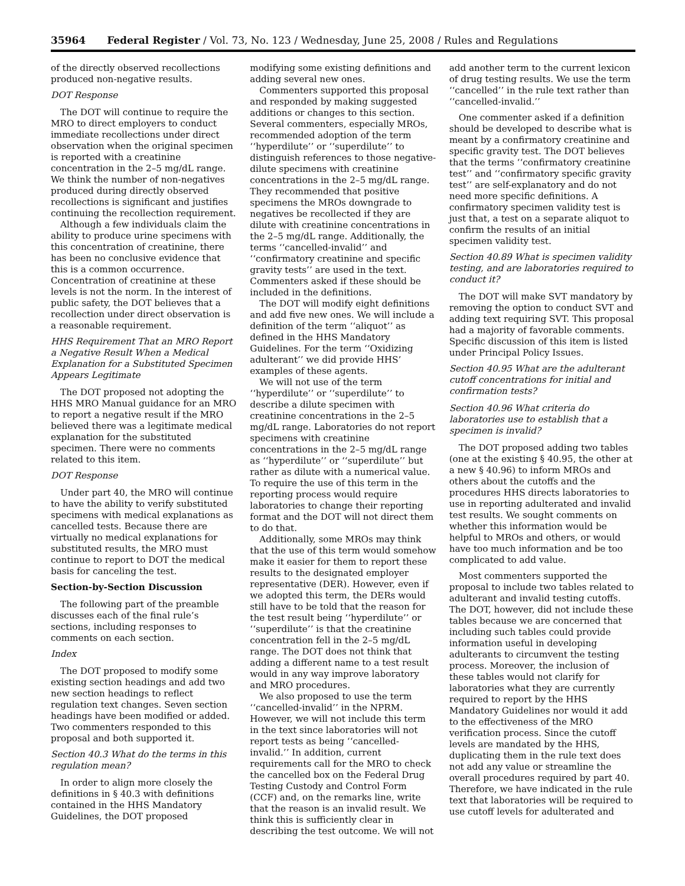35964 Federal Register / Vol. 73, No. 123 / Wednesday, June 25, 2008 / Rules and Regulations
of the directly observed recollections produced non-negative results.
DOT Response
The DOT will continue to require the MRO to direct employers to conduct immediate recollections under direct observation when the original specimen is reported with a creatinine concentration in the 2–5 mg/dL range. We think the number of non-negatives produced during directly observed recollections is significant and justifies continuing the recollection requirement.
Although a few individuals claim the ability to produce urine specimens with this concentration of creatinine, there has been no conclusive evidence that this is a common occurrence. Concentration of creatinine at these levels is not the norm. In the interest of public safety, the DOT believes that a recollection under direct observation is a reasonable requirement.
HHS Requirement That an MRO Report a Negative Result When a Medical Explanation for a Substituted Specimen Appears Legitimate
The DOT proposed not adopting the HHS MRO Manual guidance for an MRO to report a negative result if the MRO believed there was a legitimate medical explanation for the substituted specimen. There were no comments related to this item.
DOT Response
Under part 40, the MRO will continue to have the ability to verify substituted specimens with medical explanations as cancelled tests. Because there are virtually no medical explanations for substituted results, the MRO must continue to report to DOT the medical basis for canceling the test.
Section-by-Section Discussion
The following part of the preamble discusses each of the final rule’s sections, including responses to comments on each section.
Index
The DOT proposed to modify some existing section headings and add two new section headings to reflect regulation text changes. Seven section headings have been modified or added. Two commenters responded to this proposal and both supported it.
Section 40.3 What do the terms in this regulation mean?
In order to align more closely the definitions in § 40.3 with definitions contained in the HHS Mandatory Guidelines, the DOT proposed
modifying some existing definitions and adding several new ones.
Commenters supported this proposal and responded by making suggested additions or changes to this section. Several commenters, especially MROs, recommended adoption of the term ‘‘hyperdilute’’ or ‘‘superdilute’’ to distinguish references to those negative-dilute specimens with creatinine concentrations in the 2–5 mg/dL range. They recommended that positive specimens the MROs downgrade to negatives be recollected if they are dilute with creatinine concentrations in the 2–5 mg/dL range. Additionally, the terms ‘‘cancelled-invalid’’ and ‘‘confirmatory creatinine and specific gravity tests’’ are used in the text. Commenters asked if these should be included in the definitions.
The DOT will modify eight definitions and add five new ones. We will include a definition of the term ‘‘aliquot’’ as defined in the HHS Mandatory Guidelines. For the term ‘‘Oxidizing adulterant’’ we did provide HHS’ examples of these agents.
We will not use of the term ‘‘hyperdilute’’ or ‘‘superdilute’’ to describe a dilute specimen with creatinine concentrations in the 2–5 mg/dL range. Laboratories do not report specimens with creatinine concentrations in the 2–5 mg/dL range as ‘‘hyperdilute’’ or ‘‘superdilute’’ but rather as dilute with a numerical value. To require the use of this term in the reporting process would require laboratories to change their reporting format and the DOT will not direct them to do that.
Additionally, some MROs may think that the use of this term would somehow make it easier for them to report these results to the designated employer representative (DER). However, even if we adopted this term, the DERs would still have to be told that the reason for the test result being ‘‘hyperdilute’’ or ‘‘superdilute’’ is that the creatinine concentration fell in the 2–5 mg/dL range. The DOT does not think that adding a different name to a test result would in any way improve laboratory and MRO procedures.
We also proposed to use the term ‘‘cancelled-invalid’’ in the NPRM. However, we will not include this term in the text since laboratories will not report tests as being ‘‘cancelled-invalid.’’ In addition, current requirements call for the MRO to check the cancelled box on the Federal Drug Testing Custody and Control Form (CCF) and, on the remarks line, write that the reason is an invalid result. We think this is sufficiently clear in describing the test outcome. We will not
add another term to the current lexicon of drug testing results. We use the term ‘‘cancelled’’ in the rule text rather than ‘‘cancelled-invalid.’’
One commenter asked if a definition should be developed to describe what is meant by a confirmatory creatinine and specific gravity test. The DOT believes that the terms ‘‘confirmatory creatinine test’’ and ‘‘confirmatory specific gravity test’’ are self-explanatory and do not need more specific definitions. A confirmatory specimen validity test is just that, a test on a separate aliquot to confirm the results of an initial specimen validity test.
Section 40.89 What is specimen validity testing, and are laboratories required to conduct it?
The DOT will make SVT mandatory by removing the option to conduct SVT and adding text requiring SVT. This proposal had a majority of favorable comments. Specific discussion of this item is listed under Principal Policy Issues.
Section 40.95 What are the adulterant cutoff concentrations for initial and confirmation tests?
Section 40.96 What criteria do laboratories use to establish that a specimen is invalid?
The DOT proposed adding two tables (one at the existing § 40.95, the other at a new § 40.96) to inform MROs and others about the cutoffs and the procedures HHS directs laboratories to use in reporting adulterated and invalid test results. We sought comments on whether this information would be helpful to MROs and others, or would have too much information and be too complicated to add value.
Most commenters supported the proposal to include two tables related to adulterant and invalid testing cutoffs. The DOT, however, did not include these tables because we are concerned that including such tables could provide information useful in developing adulterants to circumvent the testing process. Moreover, the inclusion of these tables would not clarify for laboratories what they are currently required to report by the HHS Mandatory Guidelines nor would it add to the effectiveness of the MRO verification process. Since the cutoff levels are mandated by the HHS, duplicating them in the rule text does not add any value or streamline the overall procedures required by part 40. Therefore, we have indicated in the rule text that laboratories will be required to use cutoff levels for adulterated and